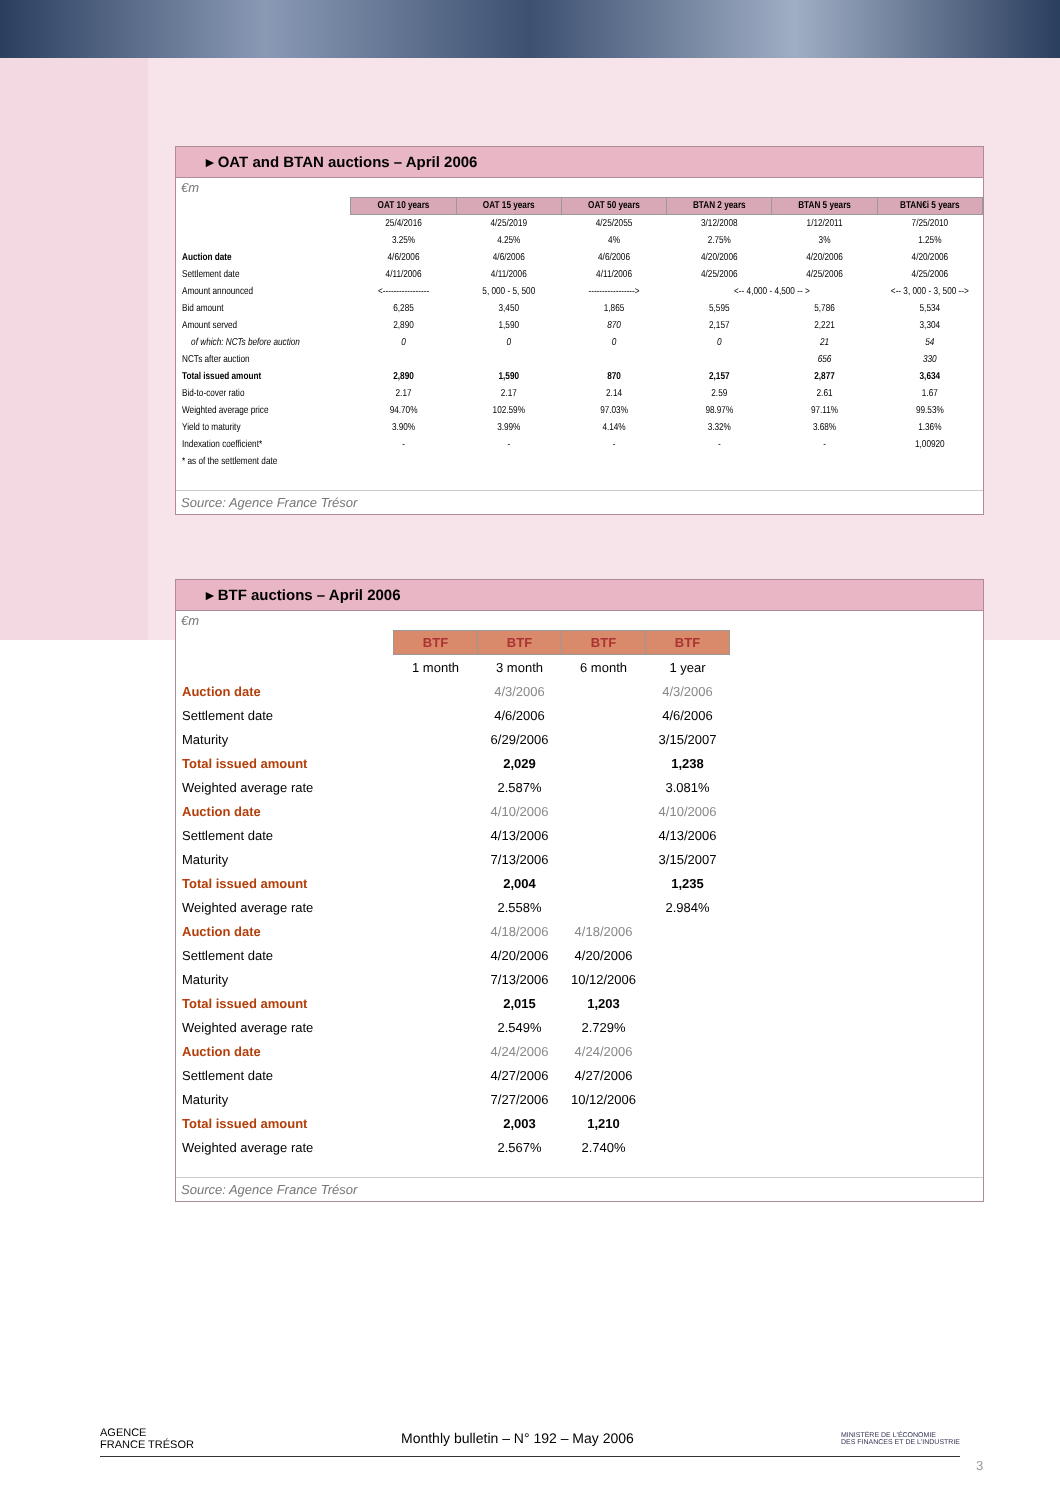▸ OAT and BTAN auctions – April 2006
€m
| | OAT 10 years | OAT 15 years | OAT 50 years | BTAN 2 years | BTAN 5 years | BTAN€i 5 years |
| | 25/4/2016 | 4/25/2019 | 4/25/2055 | 3/12/2008 | 1/12/2011 | 7/25/2010 |
| | 3.25% | 4.25% | 4% | 2.75% | 3% | 1.25% |
| Auction date | 4/6/2006 | 4/6/2006 | 4/6/2006 | 4/20/2006 | 4/20/2006 | 4/20/2006 |
| Settlement date | 4/11/2006 | 4/11/2006 | 4/11/2006 | 4/25/2006 | 4/25/2006 | 4/25/2006 |
| Amount announced | <----------------- | 5, 000 - 5, 500 | -----------------> | <-- 4,000 - 4,500 -- > | | <-- 3, 000 - 3, 500 --> |
| Bid amount | 6,285 | 3,450 | 1,865 | 5,595 | 5,786 | 5,534 |
| Amount served | 2,890 | 1,590 | 870 | 2,157 | 2,221 | 3,304 |
| of which: NCTs before auction | 0 | 0 | 0 | 0 | 21 | 54 |
| NCTs after auction | | | | | 656 | 330 |
| Total issued amount | 2,890 | 1,590 | 870 | 2,157 | 2,877 | 3,634 |
| Bid-to-cover ratio | 2.17 | 2.17 | 2.14 | 2.59 | 2.61 | 1.67 |
| Weighted average price | 94.70% | 102.59% | 97.03% | 98.97% | 97.11% | 99.53% |
| Yield to maturity | 3.90% | 3.99% | 4.14% | 3.32% | 3.68% | 1.36% |
| Indexation coefficient* | - | - | - | - | - | 1,00920 |
| * as of the settlement date | | | | | | |
Source: Agence France Trésor
▸ BTF auctions – April 2006
€m
| | BTF | BTF | BTF | BTF |
| | 1 month | 3 month | 6 month | 1 year |
| Auction date | | 4/3/2006 | | 4/3/2006 |
| Settlement date | | 4/6/2006 | | 4/6/2006 |
| Maturity | | 6/29/2006 | | 3/15/2007 |
| Total issued amount | | 2,029 | | 1,238 |
| Weighted average rate | | 2.587% | | 3.081% |
| Auction date | | 4/10/2006 | | 4/10/2006 |
| Settlement date | | 4/13/2006 | | 4/13/2006 |
| Maturity | | 7/13/2006 | | 3/15/2007 |
| Total issued amount | | 2,004 | | 1,235 |
| Weighted average rate | | 2.558% | | 2.984% |
| Auction date | | 4/18/2006 | 4/18/2006 | |
| Settlement date | | 4/20/2006 | 4/20/2006 | |
| Maturity | | 7/13/2006 | 10/12/2006 | |
| Total issued amount | | 2,015 | 1,203 | |
| Weighted average rate | | 2.549% | 2.729% | |
| Auction date | | 4/24/2006 | 4/24/2006 | |
| Settlement date | | 4/27/2006 | 4/27/2006 | |
| Maturity | | 7/27/2006 | 10/12/2006 | |
| Total issued amount | | 2,003 | 1,210 | |
| Weighted average rate | | 2.567% | 2.740% | |
Source: Agence France Trésor
AGENCE
FRANCE TRÉSOR Monthly bulletin – N° 192 – May 2006 MINISTÈRE DE L'ÉCONOMIE
DES FINANCES ET DE L'INDUSTRIE
3